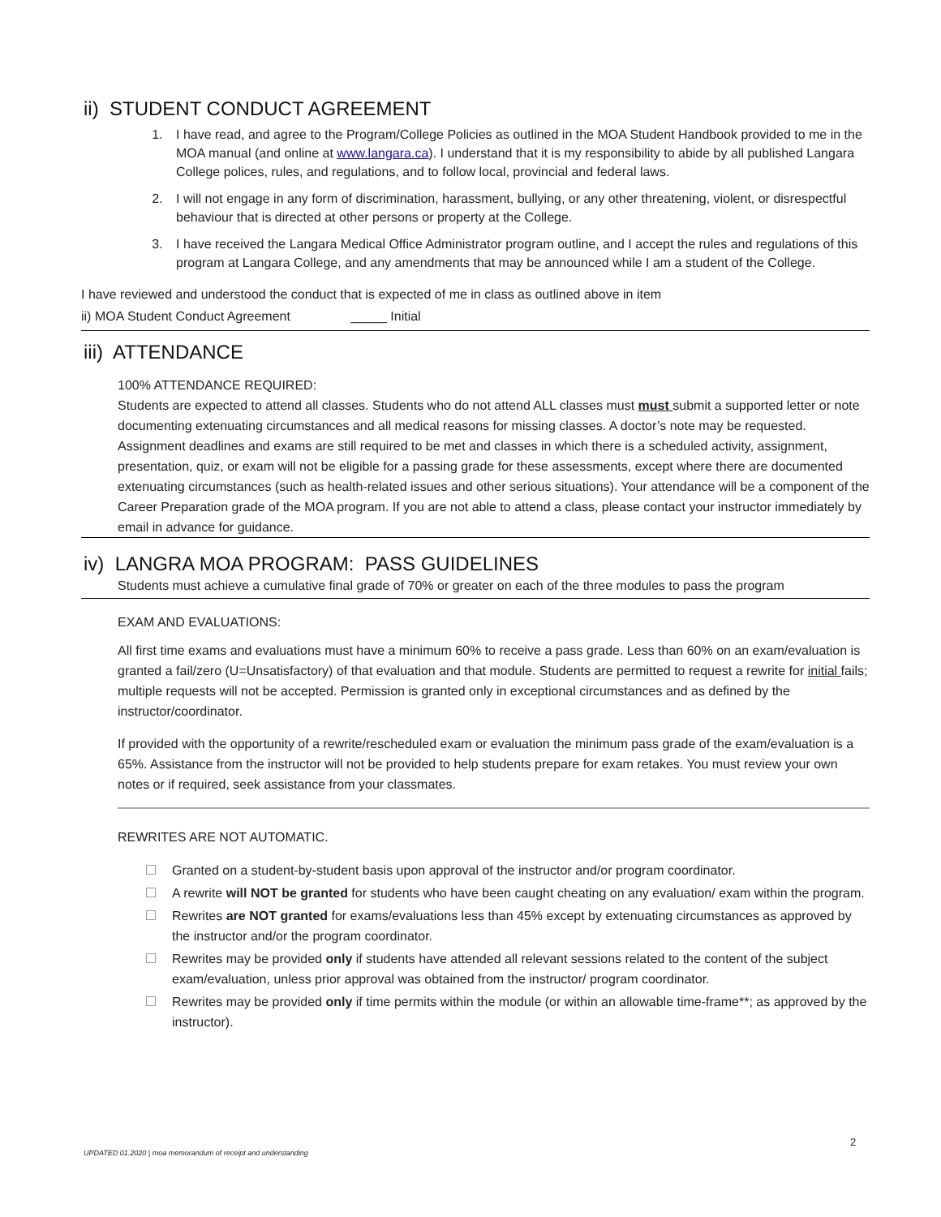ii) STUDENT CONDUCT AGREEMENT
1. I have read, and agree to the Program/College Policies as outlined in the MOA Student Handbook provided to me in the MOA manual (and online at www.langara.ca). I understand that it is my responsibility to abide by all published Langara College polices, rules, and regulations, and to follow local, provincial and federal laws.
2. I will not engage in any form of discrimination, harassment, bullying, or any other threatening, violent, or disrespectful behaviour that is directed at other persons or property at the College.
3. I have received the Langara Medical Office Administrator program outline, and I accept the rules and regulations of this program at Langara College, and any amendments that may be announced while I am a student of the College.
I have reviewed and understood the conduct that is expected of me in class as outlined above in item
ii) MOA Student Conduct Agreement _____ Initial
iii) ATTENDANCE
100% ATTENDANCE REQUIRED:
Students are expected to attend all classes. Students who do not attend ALL classes must must submit a supported letter or note documenting extenuating circumstances and all medical reasons for missing classes. A doctor’s note may be requested. Assignment deadlines and exams are still required to be met and classes in which there is a scheduled activity, assignment, presentation, quiz, or exam will not be eligible for a passing grade for these assessments, except where there are documented extenuating circumstances (such as health-related issues and other serious situations). Your attendance will be a component of the Career Preparation grade of the MOA program. If you are not able to attend a class, please contact your instructor immediately by email in advance for guidance.
iv) LANGRA MOA PROGRAM: PASS GUIDELINES
Students must achieve a cumulative final grade of 70% or greater on each of the three modules to pass the program
EXAM AND EVALUATIONS:
All first time exams and evaluations must have a minimum 60% to receive a pass grade. Less than 60% on an exam/evaluation is granted a fail/zero (U=Unsatisfactory) of that evaluation and that module. Students are permitted to request a rewrite for initial fails; multiple requests will not be accepted. Permission is granted only in exceptional circumstances and as defined by the instructor/coordinator.
If provided with the opportunity of a rewrite/rescheduled exam or evaluation the minimum pass grade of the exam/evaluation is a 65%. Assistance from the instructor will not be provided to help students prepare for exam retakes. You must review your own notes or if required, seek assistance from your classmates.
REWRITES ARE NOT AUTOMATIC.
Granted on a student-by-student basis upon approval of the instructor and/or program coordinator.
A rewrite will NOT be granted for students who have been caught cheating on any evaluation/ exam within the program.
Rewrites are NOT granted for exams/evaluations less than 45% except by extenuating circumstances as approved by the instructor and/or the program coordinator.
Rewrites may be provided only if students have attended all relevant sessions related to the content of the subject exam/evaluation, unless prior approval was obtained from the instructor/ program coordinator.
Rewrites may be provided only if time permits within the module (or within an allowable time-frame**; as approved by the instructor).
2
UPDATED 01.2020 | moa memorandum of receipt and understanding